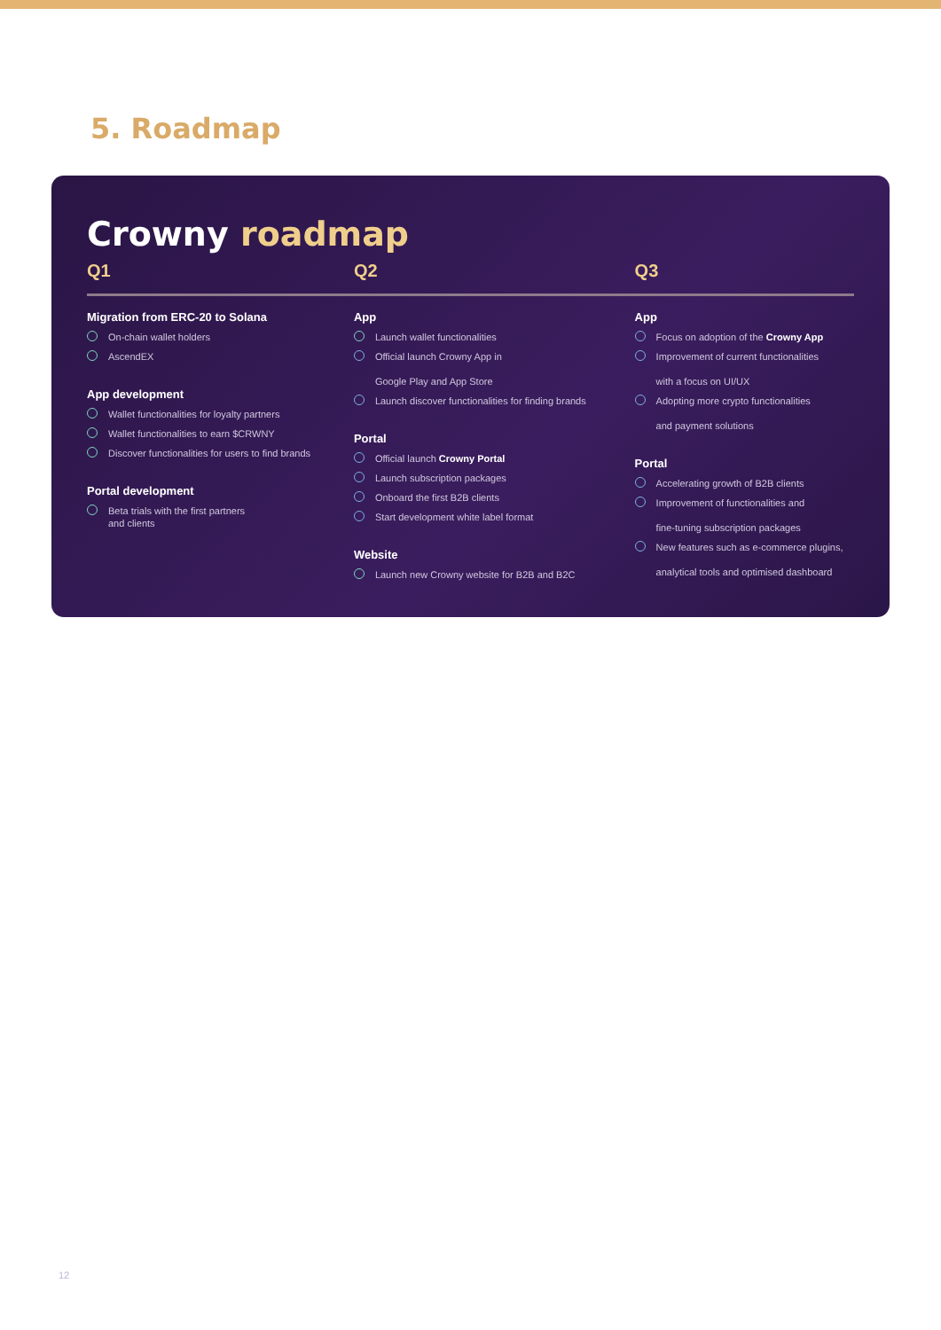5. Roadmap
Crowny roadmap
Q1
Migration from ERC-20 to Solana
On-chain wallet holders
AscendEX
App development
Wallet functionalities for loyalty partners
Wallet functionalities to earn $CRWNY
Discover functionalities for users to find brands
Portal development
Beta trials with the first partners
and clients
Q2
App
Launch wallet functionalities
Official launch Crowny App in
Google Play and App Store
Launch discover functionalities for finding brands
Portal
Official launch Crowny Portal
Launch subscription packages
Onboard the first B2B clients
Start development white label format
Website
Launch new Crowny website for B2B and B2C
Q3
App
Focus on adoption of the Crowny App
Improvement of current functionalities
with a focus on UI/UX
Adopting more crypto functionalities
and payment solutions
Portal
Accelerating growth of B2B clients
Improvement of functionalities and
fine-tuning subscription packages
New features such as e-commerce plugins,
analytical tools and optimised dashboard
12